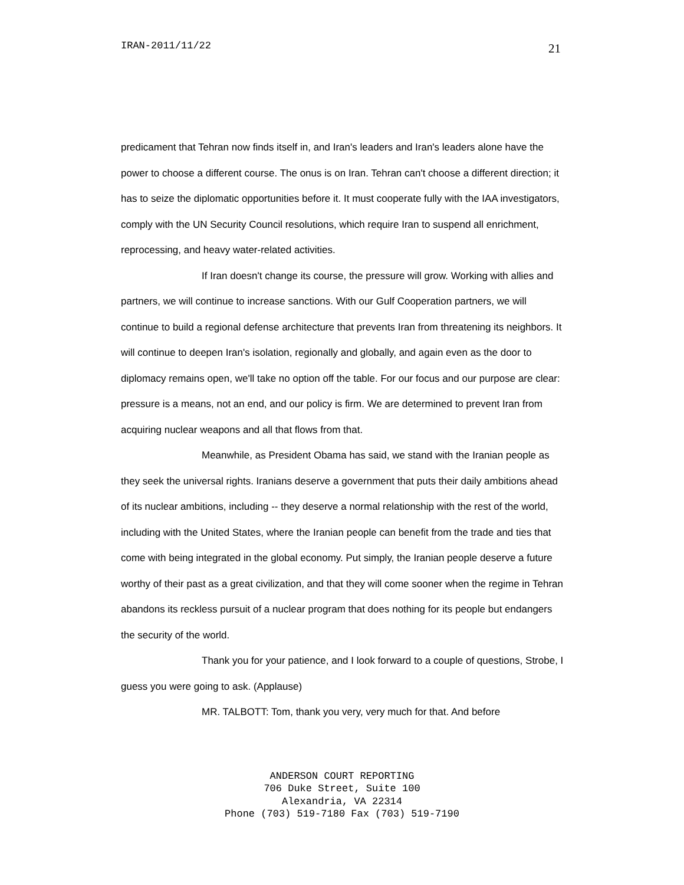IRAN-2011/11/22 21
predicament that Tehran now finds itself in, and Iran's leaders and Iran's leaders alone have the power to choose a different course. The onus is on Iran. Tehran can't choose a different direction; it has to seize the diplomatic opportunities before it. It must cooperate fully with the IAA investigators, comply with the UN Security Council resolutions, which require Iran to suspend all enrichment, reprocessing, and heavy water-related activities.
If Iran doesn't change its course, the pressure will grow. Working with allies and partners, we will continue to increase sanctions. With our Gulf Cooperation partners, we will continue to build a regional defense architecture that prevents Iran from threatening its neighbors. It will continue to deepen Iran's isolation, regionally and globally, and again even as the door to diplomacy remains open, we'll take no option off the table. For our focus and our purpose are clear: pressure is a means, not an end, and our policy is firm. We are determined to prevent Iran from acquiring nuclear weapons and all that flows from that.
Meanwhile, as President Obama has said, we stand with the Iranian people as they seek the universal rights. Iranians deserve a government that puts their daily ambitions ahead of its nuclear ambitions, including -- they deserve a normal relationship with the rest of the world, including with the United States, where the Iranian people can benefit from the trade and ties that come with being integrated in the global economy. Put simply, the Iranian people deserve a future worthy of their past as a great civilization, and that they will come sooner when the regime in Tehran abandons its reckless pursuit of a nuclear program that does nothing for its people but endangers the security of the world.
Thank you for your patience, and I look forward to a couple of questions, Strobe, I guess you were going to ask. (Applause)
MR. TALBOTT: Tom, thank you very, very much for that. And before
ANDERSON COURT REPORTING
706 Duke Street, Suite 100
Alexandria, VA 22314
Phone (703) 519-7180 Fax (703) 519-7190